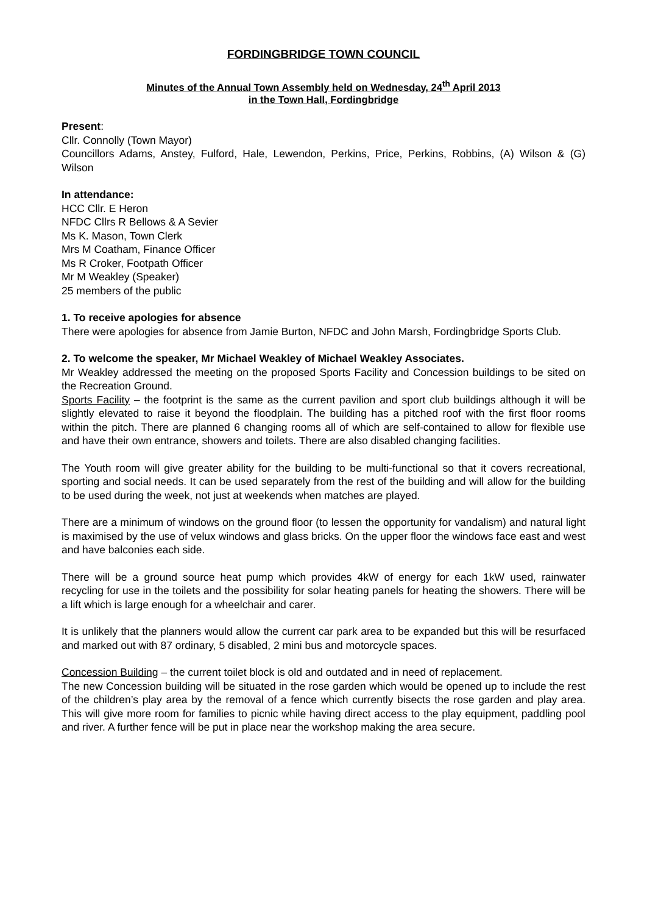FORDINGBRIDGE TOWN COUNCIL
Minutes of the Annual Town Assembly held on Wednesday, 24<sup>th</sup> April 2013
in the Town Hall, Fordingbridge
Present:
Cllr. Connolly (Town Mayor)
Councillors Adams, Anstey, Fulford, Hale, Lewendon, Perkins, Price, Perkins, Robbins, (A) Wilson & (G) Wilson
In attendance:
HCC Cllr. E Heron
NFDC Cllrs R Bellows & A Sevier
Ms K. Mason, Town Clerk
Mrs M Coatham, Finance Officer
Ms R Croker, Footpath Officer
Mr M Weakley (Speaker)
25 members of the public
1. To receive apologies for absence
There were apologies for absence from Jamie Burton, NFDC and John Marsh, Fordingbridge Sports Club.
2. To welcome the speaker, Mr Michael Weakley of Michael Weakley Associates.
Mr Weakley addressed the meeting on the proposed Sports Facility and Concession buildings to be sited on the Recreation Ground.
Sports Facility – the footprint is the same as the current pavilion and sport club buildings although it will be slightly elevated to raise it beyond the floodplain. The building has a pitched roof with the first floor rooms within the pitch. There are planned 6 changing rooms all of which are self-contained to allow for flexible use and have their own entrance, showers and toilets. There are also disabled changing facilities.
The Youth room will give greater ability for the building to be multi-functional so that it covers recreational, sporting and social needs. It can be used separately from the rest of the building and will allow for the building to be used during the week, not just at weekends when matches are played.
There are a minimum of windows on the ground floor (to lessen the opportunity for vandalism) and natural light is maximised by the use of velux windows and glass bricks. On the upper floor the windows face east and west and have balconies each side.
There will be a ground source heat pump which provides 4kW of energy for each 1kW used, rainwater recycling for use in the toilets and the possibility for solar heating panels for heating the showers. There will be a lift which is large enough for a wheelchair and carer.
It is unlikely that the planners would allow the current car park area to be expanded but this will be resurfaced and marked out with 87 ordinary, 5 disabled, 2 mini bus and motorcycle spaces.
Concession Building – the current toilet block is old and outdated and in need of replacement.
The new Concession building will be situated in the rose garden which would be opened up to include the rest of the children’s play area by the removal of a fence which currently bisects the rose garden and play area. This will give more room for families to picnic while having direct access to the play equipment, paddling pool and river. A further fence will be put in place near the workshop making the area secure.